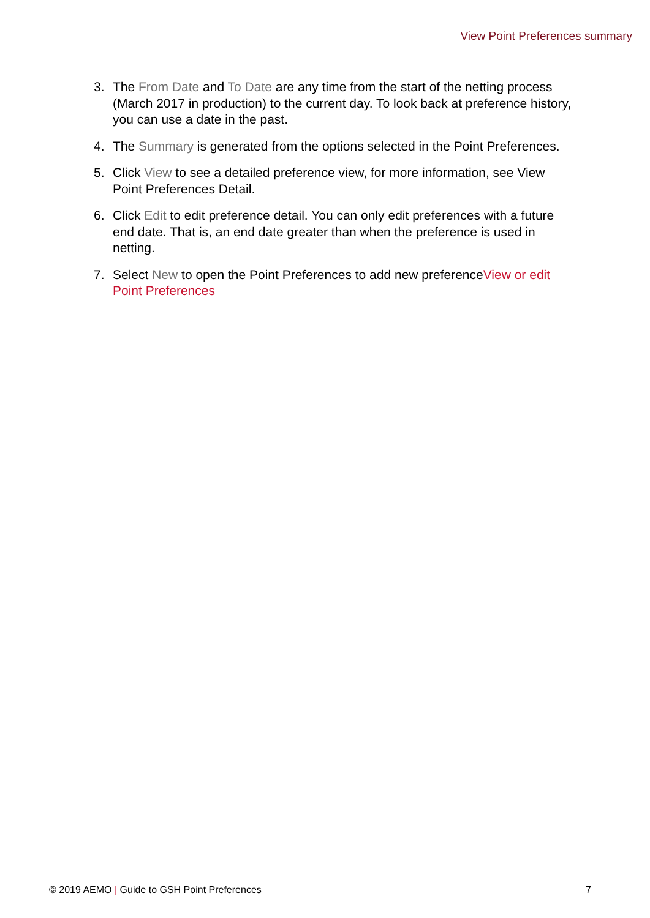View Point Preferences summary
3. The From Date and To Date are any time from the start of the netting process (March 2017 in production) to the current day. To look back at preference history, you can use a date in the past.
4. The Summary is generated from the options selected in the Point Preferences.
5. Click View to see a detailed preference view, for more information, see View Point Preferences Detail.
6. Click Edit to edit preference detail. You can only edit preferences with a future end date. That is, an end date greater than when the preference is used in netting.
7. Select New to open the Point Preferences to add new preferenceView or edit Point Preferences
© 2019 AEMO | Guide to GSH Point Preferences 7